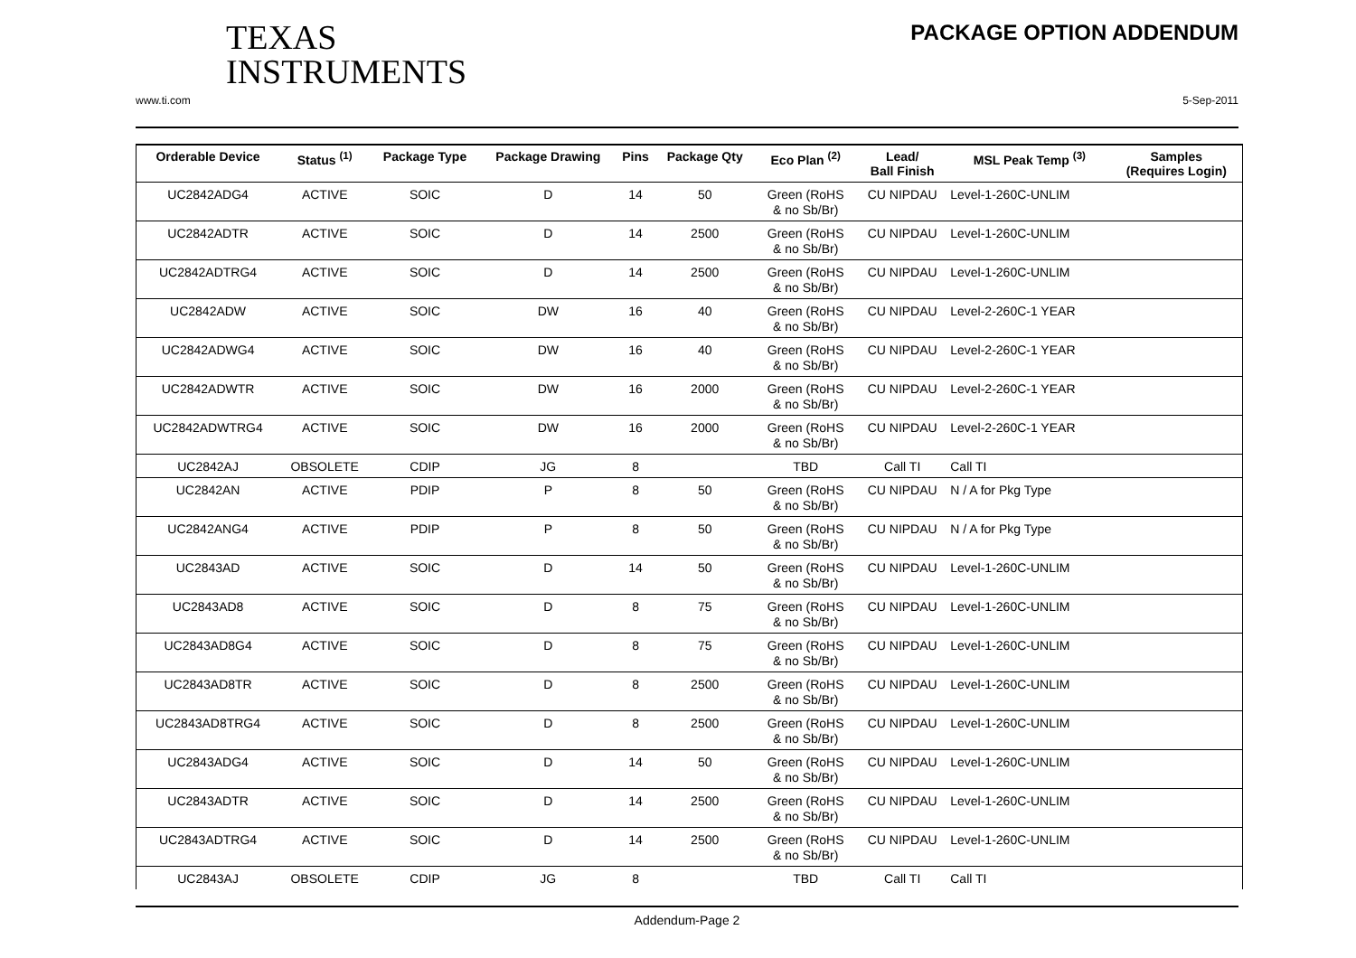TEXAS
INSTRUMENTS
PACKAGE OPTION ADDENDUM
www.ti.com 5-Sep-2011
| Orderable Device | Status <sup>(1)</sup> | Package Type | Package Drawing | Pins | Package Qty | Eco Plan <sup>(2)</sup> | Lead/ Ball Finish | MSL Peak Temp <sup>(3)</sup> | Samples (Requires Login) |
| --- | --- | --- | --- | --- | --- | --- | --- | --- | --- |
| UC2842ADG4 | ACTIVE | SOIC | D | 14 | 50 | Green (RoHS & no Sb/Br) | CU NIPDAU | Level-1-260C-UNLIM | |
| UC2842ADTR | ACTIVE | SOIC | D | 14 | 2500 | Green (RoHS & no Sb/Br) | CU NIPDAU | Level-1-260C-UNLIM | |
| UC2842ADTRG4 | ACTIVE | SOIC | D | 14 | 2500 | Green (RoHS & no Sb/Br) | CU NIPDAU | Level-1-260C-UNLIM | |
| UC2842ADW | ACTIVE | SOIC | DW | 16 | 40 | Green (RoHS & no Sb/Br) | CU NIPDAU | Level-2-260C-1 YEAR | |
| UC2842ADWG4 | ACTIVE | SOIC | DW | 16 | 40 | Green (RoHS & no Sb/Br) | CU NIPDAU | Level-2-260C-1 YEAR | |
| UC2842ADWTR | ACTIVE | SOIC | DW | 16 | 2000 | Green (RoHS & no Sb/Br) | CU NIPDAU | Level-2-260C-1 YEAR | |
| UC2842ADWTRG4 | ACTIVE | SOIC | DW | 16 | 2000 | Green (RoHS & no Sb/Br) | CU NIPDAU | Level-2-260C-1 YEAR | |
| UC2842AJ | OBSOLETE | CDIP | JG | 8 | | TBD | Call TI | Call TI | |
| UC2842AN | ACTIVE | PDIP | P | 8 | 50 | Green (RoHS & no Sb/Br) | CU NIPDAU | N / A for Pkg Type | |
| UC2842ANG4 | ACTIVE | PDIP | P | 8 | 50 | Green (RoHS & no Sb/Br) | CU NIPDAU | N / A for Pkg Type | |
| UC2843AD | ACTIVE | SOIC | D | 14 | 50 | Green (RoHS & no Sb/Br) | CU NIPDAU | Level-1-260C-UNLIM | |
| UC2843AD8 | ACTIVE | SOIC | D | 8 | 75 | Green (RoHS & no Sb/Br) | CU NIPDAU | Level-1-260C-UNLIM | |
| UC2843AD8G4 | ACTIVE | SOIC | D | 8 | 75 | Green (RoHS & no Sb/Br) | CU NIPDAU | Level-1-260C-UNLIM | |
| UC2843AD8TR | ACTIVE | SOIC | D | 8 | 2500 | Green (RoHS & no Sb/Br) | CU NIPDAU | Level-1-260C-UNLIM | |
| UC2843AD8TRG4 | ACTIVE | SOIC | D | 8 | 2500 | Green (RoHS & no Sb/Br) | CU NIPDAU | Level-1-260C-UNLIM | |
| UC2843ADG4 | ACTIVE | SOIC | D | 14 | 50 | Green (RoHS & no Sb/Br) | CU NIPDAU | Level-1-260C-UNLIM | |
| UC2843ADTR | ACTIVE | SOIC | D | 14 | 2500 | Green (RoHS & no Sb/Br) | CU NIPDAU | Level-1-260C-UNLIM | |
| UC2843ADTRG4 | ACTIVE | SOIC | D | 14 | 2500 | Green (RoHS & no Sb/Br) | CU NIPDAU | Level-1-260C-UNLIM | |
| UC2843AJ | OBSOLETE | CDIP | JG | 8 | | TBD | Call TI | Call TI | |
Addendum-Page 2